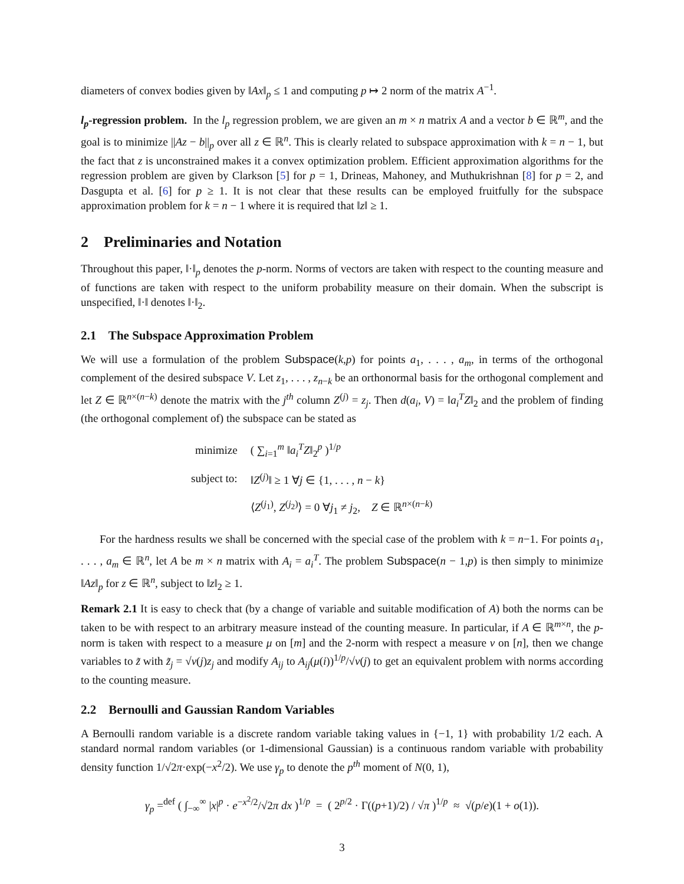diameters of convex bodies given by ‖Ax‖<sub>p</sub> ≤ 1 and computing p ↦ 2 norm of the matrix A<sup>−1</sup>.
l<sub>p</sub>-regression problem. In the l<sub>p</sub> regression problem, we are given an m × n matrix A and a vector b ∈ ℝ<sup>m</sup>, and the goal is to minimize ||Az − b||<sub>p</sub> over all z ∈ ℝ<sup>n</sup>. This is clearly related to subspace approximation with k = n − 1, but the fact that z is unconstrained makes it a convex optimization problem. Efficient approximation algorithms for the regression problem are given by Clarkson [5] for p = 1, Drineas, Mahoney, and Muthukrishnan [8] for p = 2, and Dasgupta et al. [6] for p ≥ 1. It is not clear that these results can be employed fruitfully for the subspace approximation problem for k = n − 1 where it is required that ‖z‖ ≥ 1.
2 Preliminaries and Notation
Throughout this paper, ‖·‖<sub>p</sub> denotes the p-norm. Norms of vectors are taken with respect to the counting measure and of functions are taken with respect to the uniform probability measure on their domain. When the subscript is unspecified, ‖·‖ denotes ‖·‖<sub>2</sub>.
2.1 The Subspace Approximation Problem
We will use a formulation of the problem Subspace(k,p) for points a<sub>1</sub>, . . . , a<sub>m</sub>, in terms of the orthogonal complement of the desired subspace V. Let z<sub>1</sub>, . . . , z<sub>n−k</sub> be an orthonormal basis for the orthogonal complement and let Z ∈ ℝ<sup>n×(n−k)</sup> denote the matrix with the j<sup>th</sup> column Z<sup>(j)</sup> = z<sub>j</sub>. Then d(a<sub>i</sub>, V) = ‖a<sub>i</sub><sup>T</sup>Z‖<sub>2</sub> and the problem of finding (the orthogonal complement of) the subspace can be stated as
| minimize | ( ∑<sub>i=1</sub><sup>m</sup> ‖ a<sub>i</sub><sup>T</sup>Z ‖<sub>2</sub><sup>p</sup> )<sup>1/p</sup> |
| subject to: | ‖ Z<sup>(j)</sup>‖ ≥ 1 ∀ j ∈ {1, . . . , n − k } |
| | ⟨ Z<sup>(j<sub>1</sub>)</sup>, Z<sup>(j<sub>2</sub>)</sup>⟩ = 0 ∀ j<sub>1</sub> ≠ j<sub>2</sub>, Z ∈ ℝ<sup>n×(n−k)</sup> |
For the hardness results we shall be concerned with the special case of the problem with k = n−1. For points a<sub>1</sub>, . . . , a<sub>m</sub> ∈ ℝ<sup>n</sup>, let A be m × n matrix with A<sub>i</sub> = a<sub>i</sub><sup>T</sup>. The problem Subspace(n − 1,p) is then simply to minimize ‖Az‖<sub>p</sub> for z ∈ ℝ<sup>n</sup>, subject to ‖z‖<sub>2</sub> ≥ 1.
Remark 2.1 It is easy to check that (by a change of variable and suitable modification of A) both the norms can be taken to be with respect to an arbitrary measure instead of the counting measure. In particular, if A ∈ ℝ<sup>m×n</sup>, the p-norm is taken with respect to a measure μ on [m] and the 2-norm with respect a measure ν on [n], then we change variables to z̃ with z̃<sub>j</sub> = √ν(j)z<sub>j</sub> and modify A<sub>ij</sub> to A<sub>ij</sub>(μ(i))<sup>1/p</sup>/√ν(j) to get an equivalent problem with norms according to the counting measure.
2.2 Bernoulli and Gaussian Random Variables
A Bernoulli random variable is a discrete random variable taking values in {−1, 1} with probability 1/2 each. A standard normal random variables (or 1-dimensional Gaussian) is a continuous random variable with probability density function 1/√2π·exp(−x<sup>2</sup>/2). We use γ<sub>p</sub> to denote the p<sup>th</sup> moment of N(0, 1),
γ<sub>p</sub> =<sup>def</sup> ( ∫<sub>−∞</sub><sup>∞</sup> |x|<sup>p</sup> · e<sup>−x<sup>2</sup>/2</sup>/√2π dx )<sup>1/p</sup> = ( 2<sup>p/2</sup> · Γ((p+1)/2) / √π )<sup>1/p</sup> ≈ √(p/e)(1 + o(1)).
3